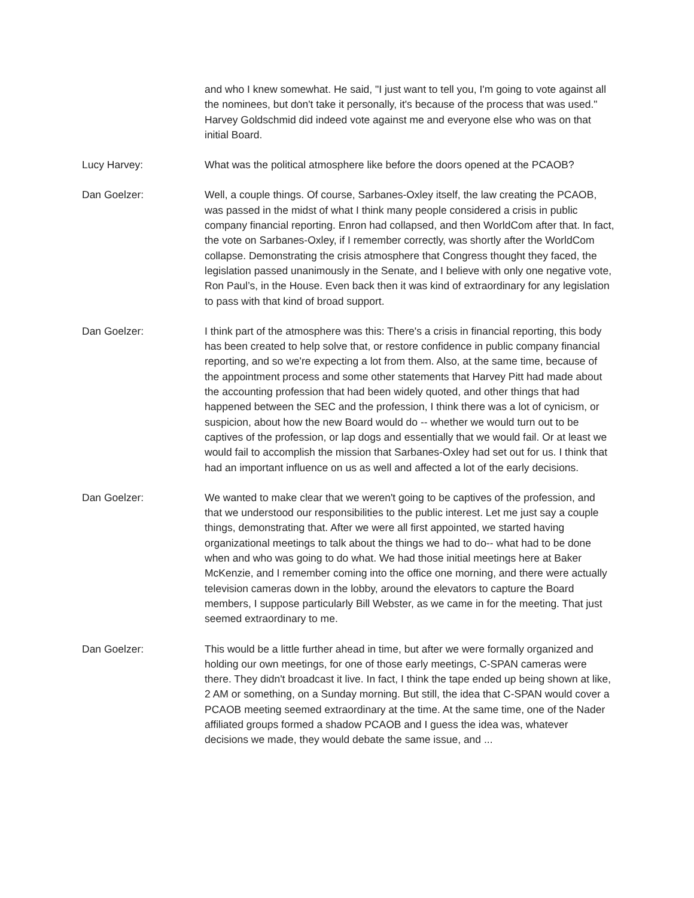and who I knew somewhat. He said, "I just want to tell you, I'm going to vote against all the nominees, but don't take it personally, it's because of the process that was used." Harvey Goldschmid did indeed vote against me and everyone else who was on that initial Board.
Lucy Harvey: What was the political atmosphere like before the doors opened at the PCAOB?
Dan Goelzer: Well, a couple things. Of course, Sarbanes-Oxley itself, the law creating the PCAOB, was passed in the midst of what I think many people considered a crisis in public company financial reporting. Enron had collapsed, and then WorldCom after that. In fact, the vote on Sarbanes-Oxley, if I remember correctly, was shortly after the WorldCom collapse. Demonstrating the crisis atmosphere that Congress thought they faced, the legislation passed unanimously in the Senate, and I believe with only one negative vote, Ron Paul’s, in the House. Even back then it was kind of extraordinary for any legislation to pass with that kind of broad support.
Dan Goelzer: I think part of the atmosphere was this: There's a crisis in financial reporting, this body has been created to help solve that, or restore confidence in public company financial reporting, and so we're expecting a lot from them. Also, at the same time, because of the appointment process and some other statements that Harvey Pitt had made about the accounting profession that had been widely quoted, and other things that had happened between the SEC and the profession, I think there was a lot of cynicism, or suspicion, about how the new Board would do -- whether we would turn out to be captives of the profession, or lap dogs and essentially that we would fail. Or at least we would fail to accomplish the mission that Sarbanes-Oxley had set out for us. I think that had an important influence on us as well and affected a lot of the early decisions.
Dan Goelzer: We wanted to make clear that we weren't going to be captives of the profession, and that we understood our responsibilities to the public interest. Let me just say a couple things, demonstrating that. After we were all first appointed, we started having organizational meetings to talk about the things we had to do-- what had to be done when and who was going to do what. We had those initial meetings here at Baker McKenzie, and I remember coming into the office one morning, and there were actually television cameras down in the lobby, around the elevators to capture the Board members, I suppose particularly Bill Webster, as we came in for the meeting. That just seemed extraordinary to me.
Dan Goelzer: This would be a little further ahead in time, but after we were formally organized and holding our own meetings, for one of those early meetings, C-SPAN cameras were there. They didn't broadcast it live. In fact, I think the tape ended up being shown at like, 2 AM or something, on a Sunday morning. But still, the idea that C-SPAN would cover a PCAOB meeting seemed extraordinary at the time. At the same time, one of the Nader affiliated groups formed a shadow PCAOB and I guess the idea was, whatever decisions we made, they would debate the same issue, and ...